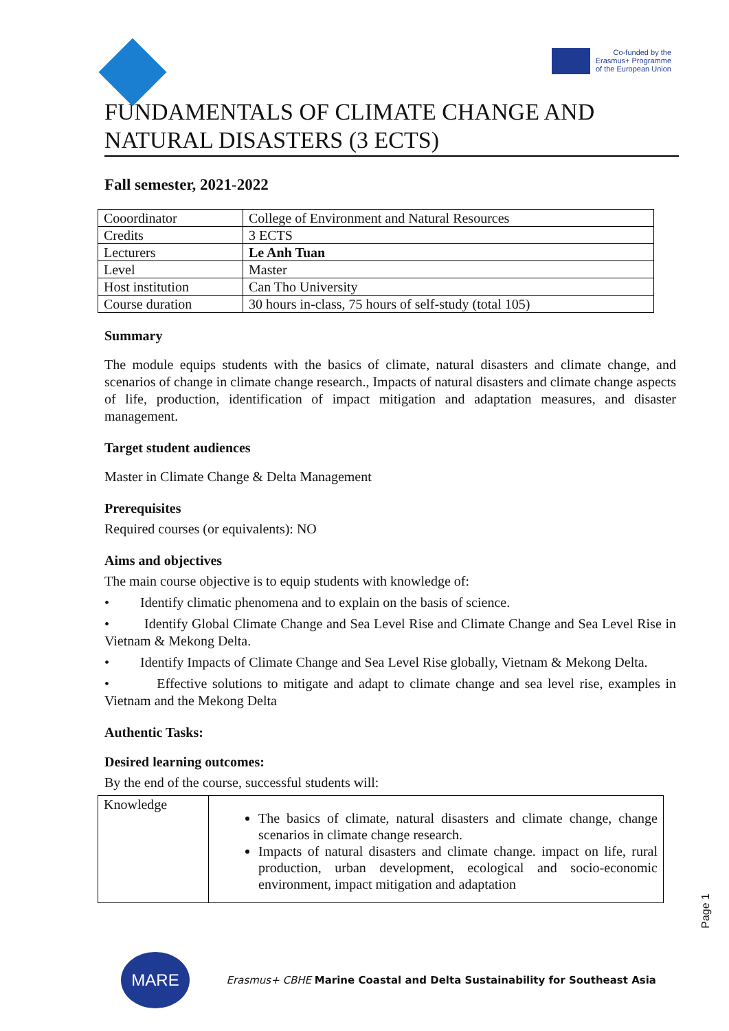Co-funded by the
Erasmus+ Programme
of the European Union
FUNDAMENTALS OF CLIMATE CHANGE AND NATURAL DISASTERS (3 ECTS)
Fall semester, 2021-2022
| Cooordinator | College of Environment and Natural Resources |
| Credits | 3 ECTS |
| Lecturers | Le Anh Tuan |
| Level | Master |
| Host institution | Can Tho University |
| Course duration | 30 hours in-class, 75 hours of self-study (total 105) |
Summary
The module equips students with the basics of climate, natural disasters and climate change, and scenarios of change in climate change research., Impacts of natural disasters and climate change aspects of life, production, identification of impact mitigation and adaptation measures, and disaster management.
Target student audiences
Master in Climate Change & Delta Management
Prerequisites
Required courses (or equivalents): NO
Aims and objectives
The main course objective is to equip students with knowledge of:
• Identify climatic phenomena and to explain on the basis of science.
• Identify Global Climate Change and Sea Level Rise and Climate Change and Sea Level Rise in Vietnam & Mekong Delta.
• Identify Impacts of Climate Change and Sea Level Rise globally, Vietnam & Mekong Delta.
• Effective solutions to mitigate and adapt to climate change and sea level rise, examples in Vietnam and the Mekong Delta
Authentic Tasks:
Desired learning outcomes:
By the end of the course, successful students will:
| Knowledge | The basics of climate, natural disasters and climate change, change scenarios in climate change research. Impacts of natural disasters and climate change. impact on life, rural production, urban development, ecological and socio-economic environment, impact mitigation and adaptation |
Page 1
MARE
Erasmus+ CBHE Marine Coastal and Delta Sustainability for Southeast Asia